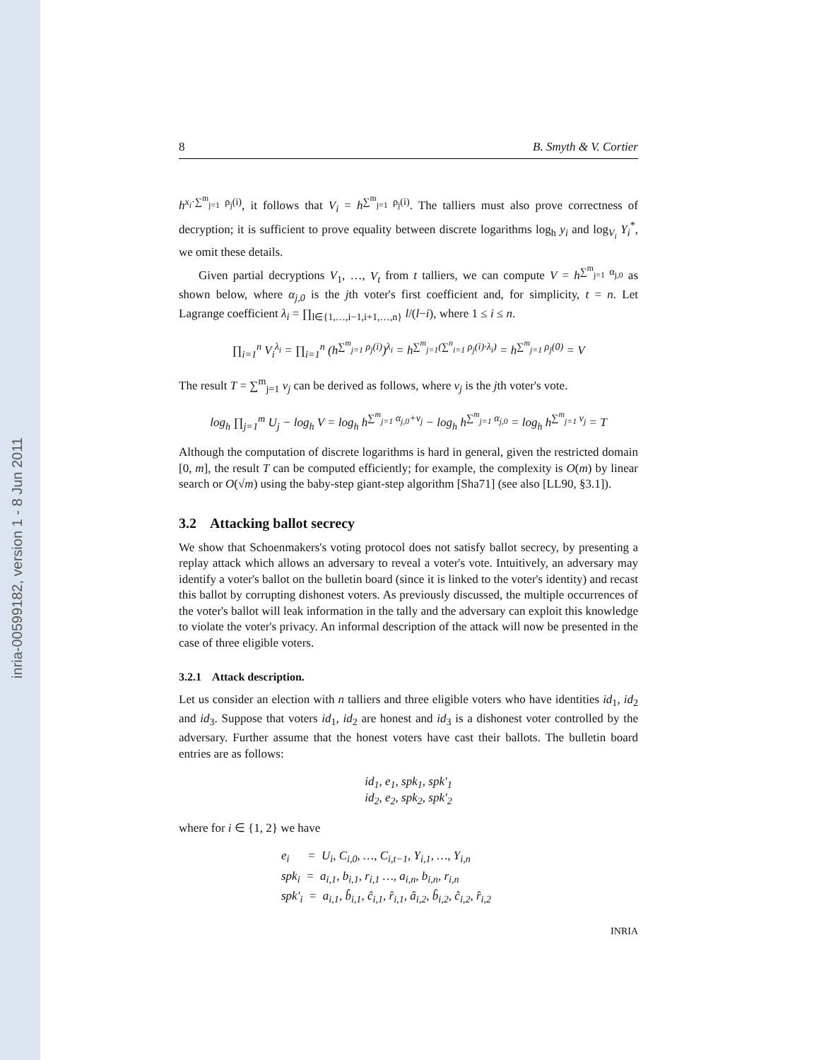inria-00599182, version 1 - 8 Jun 2011
8 B. Smyth & V. Cortier
h<sup>x<sub>i</sub>·∑<sup>m</sup><sub>j=1</sub> ρ<sub>j</sub>(i)</sup>, it follows that V<sub>i</sub> = h<sup>∑<sup>m</sup><sub>j=1</sub> ρ<sub>j</sub>(i)</sup>. The talliers must also prove correctness of decryption; it is sufficient to prove equality between discrete logarithms log<sub>h</sub> y<sub>i</sub> and log<sub>V<sub>i</sub></sub> Y<sub>i</sub><sup>*</sup>, we omit these details.
Given partial decryptions V<sub>1</sub>, …, V<sub>t</sub> from t talliers, we can compute V = h<sup>∑<sup>m</sup><sub>j=1</sub> α<sub>j,0</sub></sup> as shown below, where α<sub>j,0</sub> is the jth voter's first coefficient and, for simplicity, t = n. Let Lagrange coefficient λ<sub>i</sub> = ∏<sub>l∈{1,…,i−1,i+1,…,n}</sub> l/(l−i), where 1 ≤ i ≤ n.
∏<sub>i=1</sub><sup>n</sup> V<sub>i</sub><sup>λ<sub>i</sub></sup> = ∏<sub>i=1</sub><sup>n</sup> (h<sup>∑<sup>m</sup><sub>j=1</sub> ρ<sub>j</sub>(i)</sup>)<sup>λ<sub>i</sub></sup> = h<sup>∑<sup>m</sup><sub>j=1</sub>(∑<sup>n</sup><sub>i=1</sub> ρ<sub>j</sub>(i)·λ<sub>i</sub>)</sup> = h<sup>∑<sup>m</sup><sub>j=1</sub> ρ<sub>j</sub>(0)</sup> = V
The result T = ∑<sup>m</sup><sub>j=1</sub> v<sub>j</sub> can be derived as follows, where v<sub>j</sub> is the jth voter's vote.
log<sub>h</sub> ∏<sub>j=1</sub><sup>m</sup> U<sub>j</sub> − log<sub>h</sub> V = log<sub>h</sub> h<sup>∑<sup>m</sup><sub>j=1</sub> α<sub>j,0</sub>+v<sub>j</sub></sup> − log<sub>h</sub> h<sup>∑<sup>m</sup><sub>j=1</sub> α<sub>j,0</sub></sup> = log<sub>h</sub> h<sup>∑<sup>m</sup><sub>j=1</sub> v<sub>j</sub></sup> = T
Although the computation of discrete logarithms is hard in general, given the restricted domain [0, m], the result T can be computed efficiently; for example, the complexity is O(m) by linear search or O(√m) using the baby-step giant-step algorithm [Sha71] (see also [LL90, §3.1]).
3.2 Attacking ballot secrecy
We show that Schoenmakers's voting protocol does not satisfy ballot secrecy, by presenting a replay attack which allows an adversary to reveal a voter's vote. Intuitively, an adversary may identify a voter's ballot on the bulletin board (since it is linked to the voter's identity) and recast this ballot by corrupting dishonest voters. As previously discussed, the multiple occurrences of the voter's ballot will leak information in the tally and the adversary can exploit this knowledge to violate the voter's privacy. An informal description of the attack will now be presented in the case of three eligible voters.
3.2.1 Attack description.
Let us consider an election with n talliers and three eligible voters who have identities id<sub>1</sub>, id<sub>2</sub> and id<sub>3</sub>. Suppose that voters id<sub>1</sub>, id<sub>2</sub> are honest and id<sub>3</sub> is a dishonest voter controlled by the adversary. Further assume that the honest voters have cast their ballots. The bulletin board entries are as follows:
id<sub>1</sub>, e<sub>1</sub>, spk<sub>1</sub>, spk′<sub>1</sub>
id<sub>2</sub>, e<sub>2</sub>, spk<sub>2</sub>, spk′<sub>2</sub>
where for i ∈ {1, 2} we have
e<sub>i</sub> = U<sub>i</sub>, C<sub>i,0</sub>, …, C<sub>i,t−1</sub>, Y<sub>i,1</sub>, …, Y<sub>i,n</sub>
spk<sub>i</sub> = a<sub>i,1</sub>, b<sub>i,1</sub>, r<sub>i,1</sub> …, a<sub>i,n</sub>, b<sub>i,n</sub>, r<sub>i,n</sub>
spk′<sub>i</sub> = a<sub>i,1</sub>, b̂<sub>i,1</sub>, ĉ<sub>i,1</sub>, r̂<sub>i,1</sub>, â<sub>i,2</sub>, b̂<sub>i,2</sub>, ĉ<sub>i,2</sub>, r̂<sub>i,2</sub>
INRIA